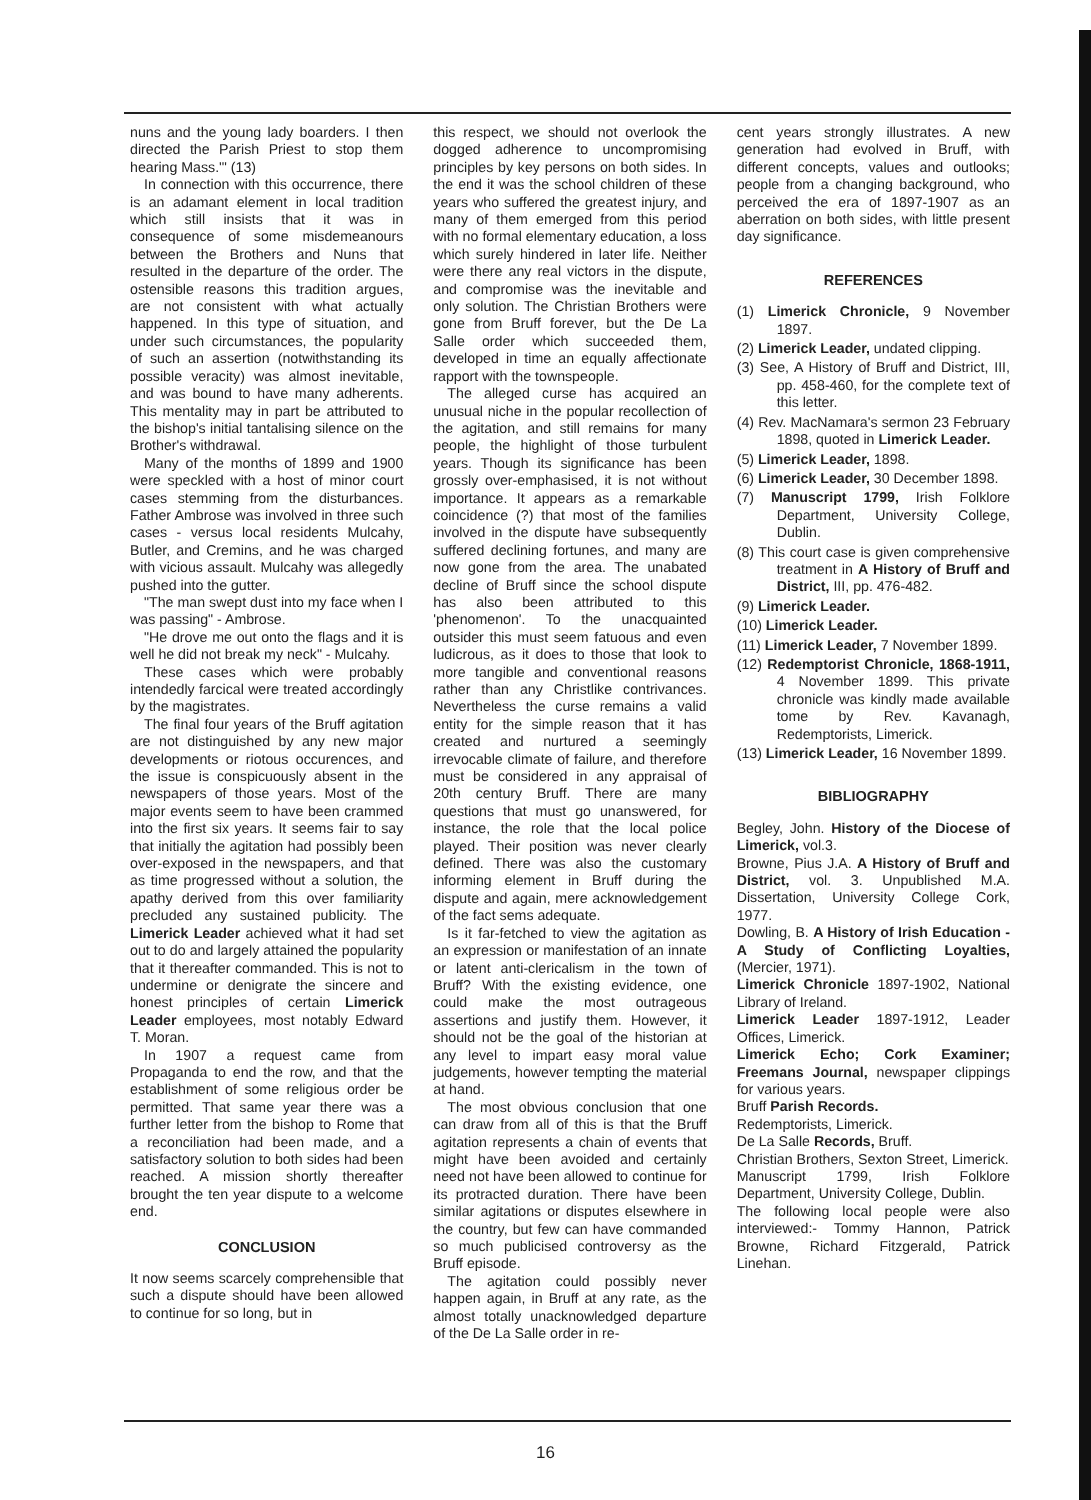nuns and the young lady boarders. I then directed the Parish Priest to stop them hearing Mass.'" (13)
In connection with this occurrence, there is an adamant element in local tradition which still insists that it was in consequence of some misdemeanours between the Brothers and Nuns that resulted in the departure of the order. The ostensible reasons this tradition argues, are not consistent with what actually happened. In this type of situation, and under such circumstances, the popularity of such an assertion (notwithstanding its possible veracity) was almost inevitable, and was bound to have many adherents. This mentality may in part be attributed to the bishop's initial tantalising silence on the Brother's withdrawal.
Many of the months of 1899 and 1900 were speckled with a host of minor court cases stemming from the disturbances. Father Ambrose was involved in three such cases - versus local residents Mulcahy, Butler, and Cremins, and he was charged with vicious assault. Mulcahy was allegedly pushed into the gutter.
"The man swept dust into my face when I was passing" - Ambrose.
"He drove me out onto the flags and it is well he did not break my neck" - Mulcahy.
These cases which were probably intendedly farcical were treated accordingly by the magistrates.
The final four years of the Bruff agitation are not distinguished by any new major developments or riotous occurences, and the issue is conspicuously absent in the newspapers of those years. Most of the major events seem to have been crammed into the first six years. It seems fair to say that initially the agitation had possibly been over-exposed in the newspapers, and that as time progressed without a solution, the apathy derived from this over familiarity precluded any sustained publicity. The Limerick Leader achieved what it had set out to do and largely attained the popularity that it thereafter commanded. This is not to undermine or denigrate the sincere and honest principles of certain Limerick Leader employees, most notably Edward T. Moran.
In 1907 a request came from Propaganda to end the row, and that the establishment of some religious order be permitted. That same year there was a further letter from the bishop to Rome that a reconciliation had been made, and a satisfactory solution to both sides had been reached. A mission shortly thereafter brought the ten year dispute to a welcome end.
CONCLUSION
It now seems scarcely comprehensible that such a dispute should have been allowed to continue for so long, but in
this respect, we should not overlook the dogged adherence to uncompromising principles by key persons on both sides. In the end it was the school children of these years who suffered the greatest injury, and many of them emerged from this period with no formal elementary education, a loss which surely hindered in later life. Neither were there any real victors in the dispute, and compromise was the inevitable and only solution. The Christian Brothers were gone from Bruff forever, but the De La Salle order which succeeded them, developed in time an equally affectionate rapport with the townspeople.
The alleged curse has acquired an unusual niche in the popular recollection of the agitation, and still remains for many people, the highlight of those turbulent years. Though its significance has been grossly over-emphasised, it is not without importance. It appears as a remarkable coincidence (?) that most of the families involved in the dispute have subsequently suffered declining fortunes, and many are now gone from the area. The unabated decline of Bruff since the school dispute has also been attributed to this 'phenomenon'. To the unacquainted outsider this must seem fatuous and even ludicrous, as it does to those that look to more tangible and conventional reasons rather than any Christlike contrivances. Nevertheless the curse remains a valid entity for the simple reason that it has created and nurtured a seemingly irrevocable climate of failure, and therefore must be considered in any appraisal of 20th century Bruff. There are many questions that must go unanswered, for instance, the role that the local police played. Their position was never clearly defined. There was also the customary informing element in Bruff during the dispute and again, mere acknowledgement of the fact sems adequate.
Is it far-fetched to view the agitation as an expression or manifestation of an innate or latent anti-clericalism in the town of Bruff? With the existing evidence, one could make the most outrageous assertions and justify them. However, it should not be the goal of the historian at any level to impart easy moral value judgements, however tempting the material at hand.
The most obvious conclusion that one can draw from all of this is that the Bruff agitation represents a chain of events that might have been avoided and certainly need not have been allowed to continue for its protracted duration. There have been similar agitations or disputes elsewhere in the country, but few can have commanded so much publicised controversy as the Bruff episode.
The agitation could possibly never happen again, in Bruff at any rate, as the almost totally unacknowledged departure of the De La Salle order in re-
cent years strongly illustrates. A new generation had evolved in Bruff, with different concepts, values and outlooks; people from a changing background, who perceived the era of 1897-1907 as an aberration on both sides, with little present day significance.
REFERENCES
(1) Limerick Chronicle, 9 November 1897.
(2) Limerick Leader, undated clipping.
(3) See, A History of Bruff and District, III, pp. 458-460, for the complete text of this letter.
(4) Rev. MacNamara's sermon 23 February 1898, quoted in Limerick Leader.
(5) Limerick Leader, 1898.
(6) Limerick Leader, 30 December 1898.
(7) Manuscript 1799, Irish Folklore Department, University College, Dublin.
(8) This court case is given comprehensive treatment in A History of Bruff and District, III, pp. 476-482.
(9) Limerick Leader.
(10) Limerick Leader.
(11) Limerick Leader, 7 November 1899.
(12) Redemptorist Chronicle, 1868-1911, 4 November 1899. This private chronicle was kindly made available tome by Rev. Kavanagh, Redemptorists, Limerick.
(13) Limerick Leader, 16 November 1899.
BIBLIOGRAPHY
Begley, John. History of the Diocese of Limerick, vol.3.
Browne, Pius J.A. A History of Bruff and District, vol. 3. Unpublished M.A. Dissertation, University College Cork, 1977.
Dowling, B. A History of Irish Education - A Study of Conflicting Loyalties, (Mercier, 1971).
Limerick Chronicle 1897-1902, National Library of Ireland.
Limerick Leader 1897-1912, Leader Offices, Limerick.
Limerick Echo; Cork Examiner; Freemans Journal, newspaper clippings for various years.
Bruff Parish Records.
Redemptorists, Limerick.
De La Salle Records, Bruff.
Christian Brothers, Sexton Street, Limerick.
Manuscript 1799, Irish Folklore Department, University College, Dublin.
The following local people were also interviewed:- Tommy Hannon, Patrick Browne, Richard Fitzgerald, Patrick Linehan.
16